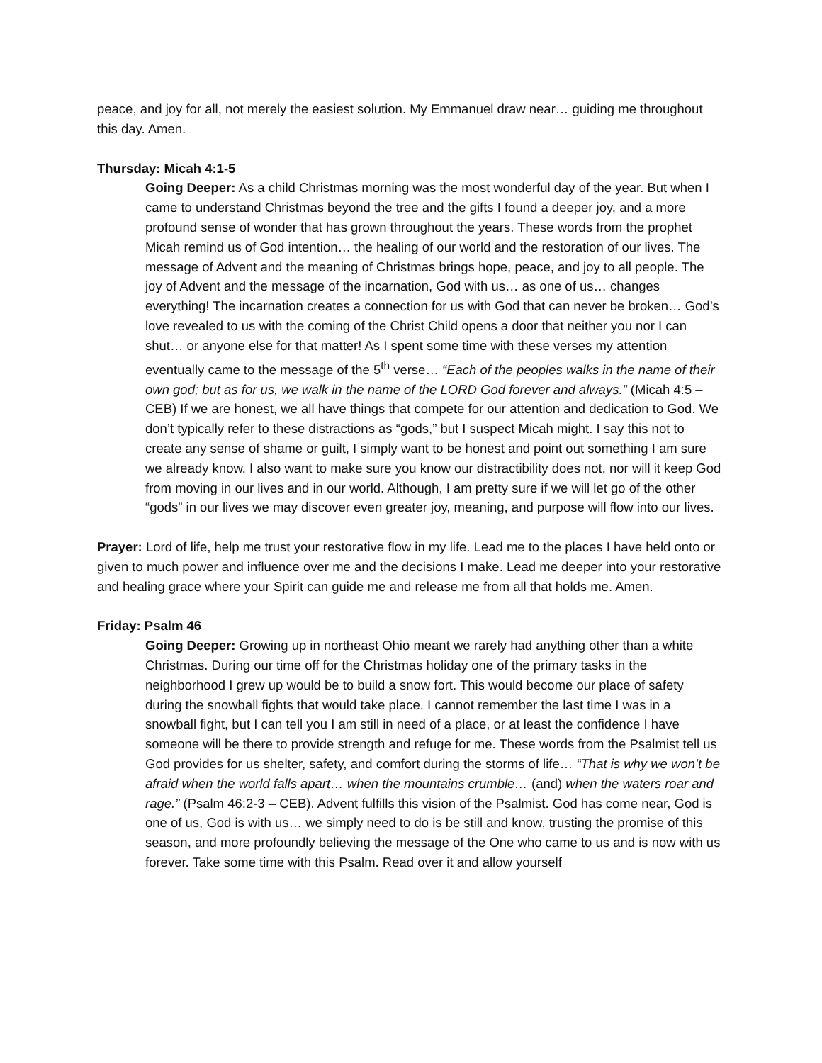peace, and joy for all, not merely the easiest solution. My Emmanuel draw near… guiding me throughout this day. Amen.
Thursday: Micah 4:1-5
Going Deeper: As a child Christmas morning was the most wonderful day of the year. But when I came to understand Christmas beyond the tree and the gifts I found a deeper joy, and a more profound sense of wonder that has grown throughout the years. These words from the prophet Micah remind us of God intention… the healing of our world and the restoration of our lives. The message of Advent and the meaning of Christmas brings hope, peace, and joy to all people. The joy of Advent and the message of the incarnation, God with us… as one of us… changes everything! The incarnation creates a connection for us with God that can never be broken… God’s love revealed to us with the coming of the Christ Child opens a door that neither you nor I can shut… or anyone else for that matter! As I spent some time with these verses my attention eventually came to the message of the 5<sup>th</sup> verse… “Each of the peoples walks in the name of their own god; but as for us, we walk in the name of the LORD God forever and always.” (Micah 4:5 – CEB) If we are honest, we all have things that compete for our attention and dedication to God. We don’t typically refer to these distractions as “gods,” but I suspect Micah might. I say this not to create any sense of shame or guilt, I simply want to be honest and point out something I am sure we already know. I also want to make sure you know our distractibility does not, nor will it keep God from moving in our lives and in our world. Although, I am pretty sure if we will let go of the other “gods” in our lives we may discover even greater joy, meaning, and purpose will flow into our lives.
Prayer: Lord of life, help me trust your restorative flow in my life. Lead me to the places I have held onto or given to much power and influence over me and the decisions I make. Lead me deeper into your restorative and healing grace where your Spirit can guide me and release me from all that holds me. Amen.
Friday: Psalm 46
Going Deeper: Growing up in northeast Ohio meant we rarely had anything other than a white Christmas. During our time off for the Christmas holiday one of the primary tasks in the neighborhood I grew up would be to build a snow fort. This would become our place of safety during the snowball fights that would take place. I cannot remember the last time I was in a snowball fight, but I can tell you I am still in need of a place, or at least the confidence I have someone will be there to provide strength and refuge for me. These words from the Psalmist tell us God provides for us shelter, safety, and comfort during the storms of life… “That is why we won’t be afraid when the world falls apart… when the mountains crumble… (and) when the waters roar and rage.” (Psalm 46:2-3 – CEB). Advent fulfills this vision of the Psalmist. God has come near, God is one of us, God is with us… we simply need to do is be still and know, trusting the promise of this season, and more profoundly believing the message of the One who came to us and is now with us forever. Take some time with this Psalm. Read over it and allow yourself